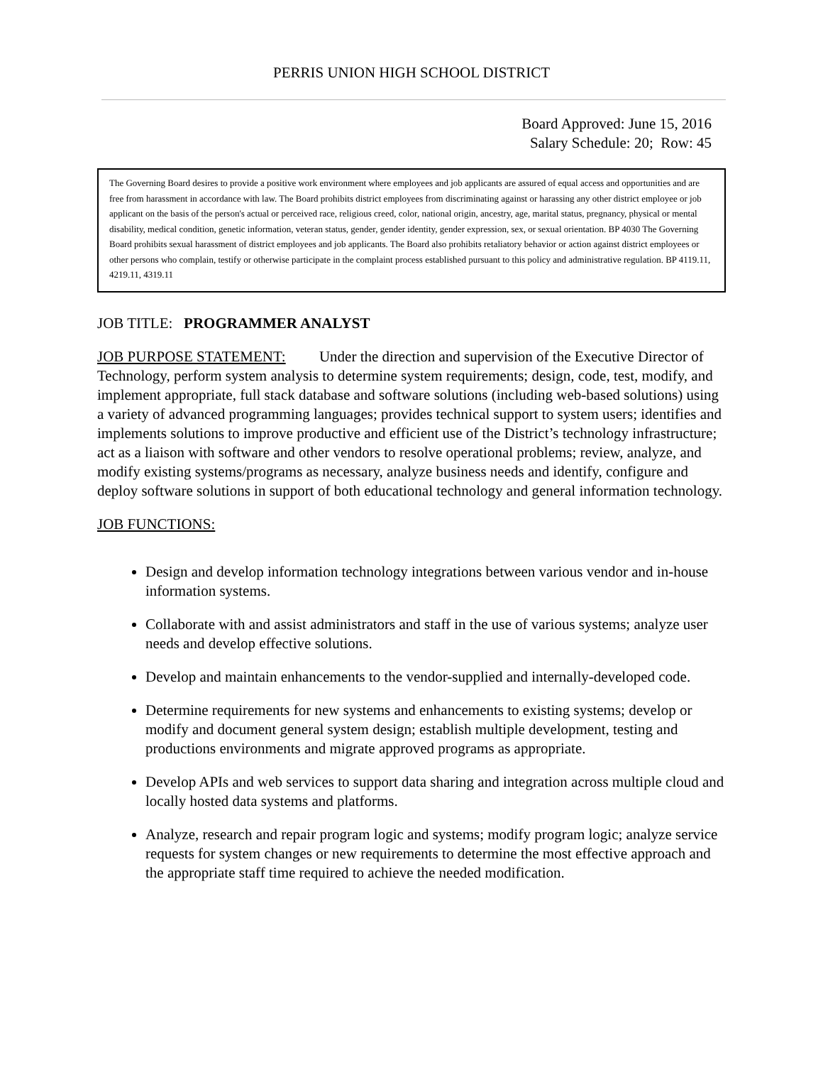PERRIS UNION HIGH SCHOOL DISTRICT
Board Approved: June 15, 2016
Salary Schedule: 20; Row: 45
The Governing Board desires to provide a positive work environment where employees and job applicants are assured of equal access and opportunities and are free from harassment in accordance with law. The Board prohibits district employees from discriminating against or harassing any other district employee or job applicant on the basis of the person's actual or perceived race, religious creed, color, national origin, ancestry, age, marital status, pregnancy, physical or mental disability, medical condition, genetic information, veteran status, gender, gender identity, gender expression, sex, or sexual orientation. BP 4030 The Governing Board prohibits sexual harassment of district employees and job applicants. The Board also prohibits retaliatory behavior or action against district employees or other persons who complain, testify or otherwise participate in the complaint process established pursuant to this policy and administrative regulation. BP 4119.11, 4219.11, 4319.11
JOB TITLE: PROGRAMMER ANALYST
JOB PURPOSE STATEMENT: Under the direction and supervision of the Executive Director of Technology, perform system analysis to determine system requirements; design, code, test, modify, and implement appropriate, full stack database and software solutions (including web-based solutions) using a variety of advanced programming languages; provides technical support to system users; identifies and implements solutions to improve productive and efficient use of the District’s technology infrastructure; act as a liaison with software and other vendors to resolve operational problems; review, analyze, and modify existing systems/programs as necessary, analyze business needs and identify, configure and deploy software solutions in support of both educational technology and general information technology.
JOB FUNCTIONS:
Design and develop information technology integrations between various vendor and in-house information systems.
Collaborate with and assist administrators and staff in the use of various systems; analyze user needs and develop effective solutions.
Develop and maintain enhancements to the vendor-supplied and internally-developed code.
Determine requirements for new systems and enhancements to existing systems; develop or modify and document general system design; establish multiple development, testing and productions environments and migrate approved programs as appropriate.
Develop APIs and web services to support data sharing and integration across multiple cloud and locally hosted data systems and platforms.
Analyze, research and repair program logic and systems; modify program logic; analyze service requests for system changes or new requirements to determine the most effective approach and the appropriate staff time required to achieve the needed modification.